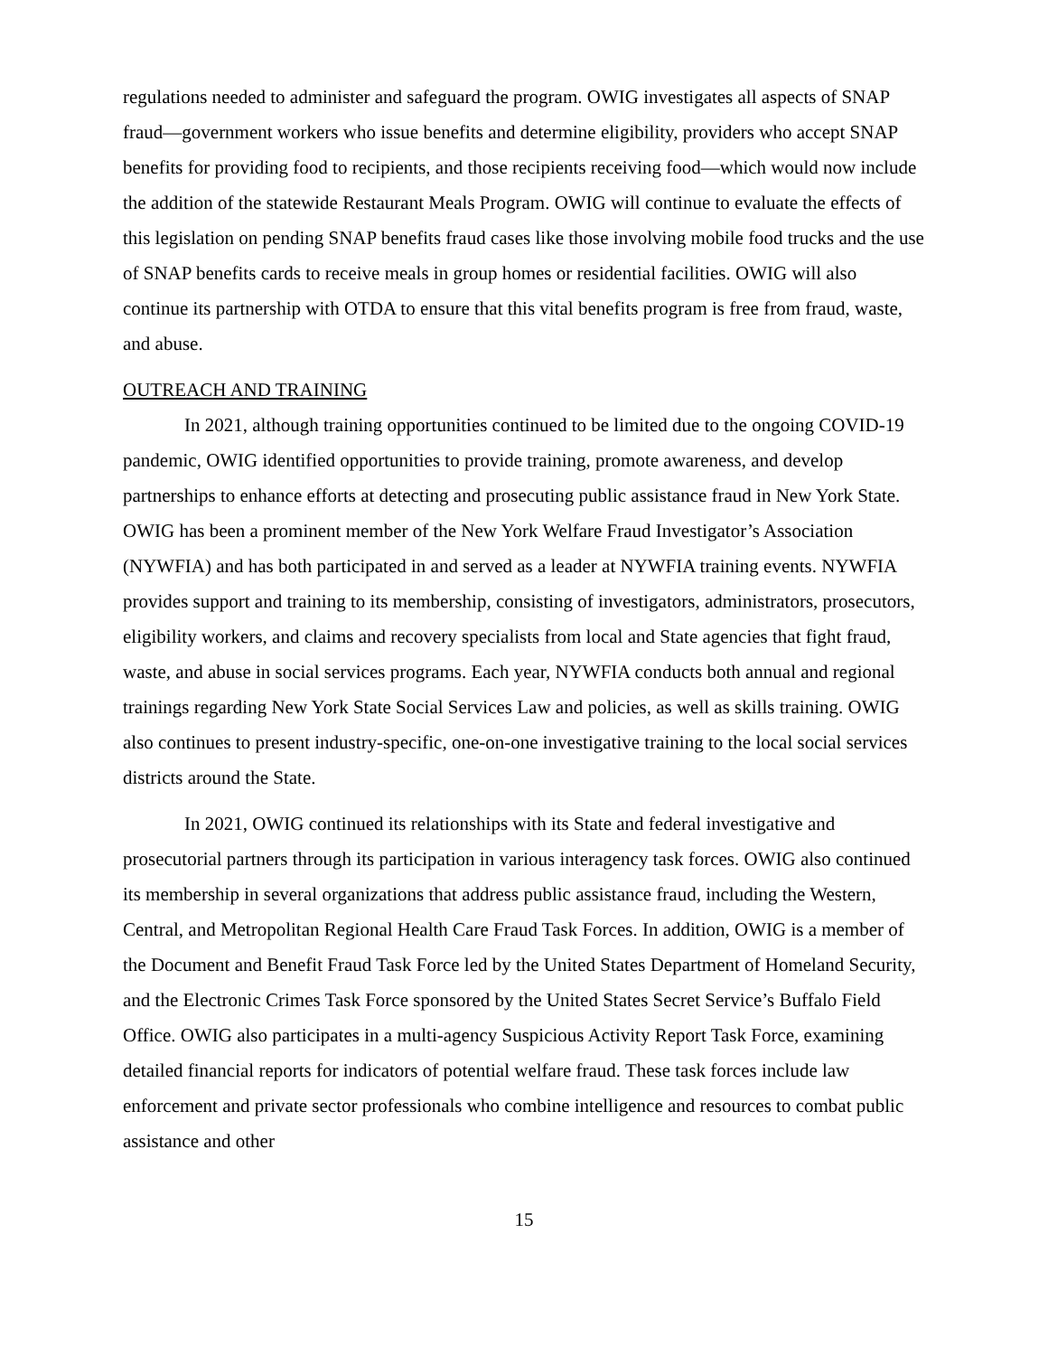regulations needed to administer and safeguard the program. OWIG investigates all aspects of SNAP fraud—government workers who issue benefits and determine eligibility, providers who accept SNAP benefits for providing food to recipients, and those recipients receiving food—which would now include the addition of the statewide Restaurant Meals Program. OWIG will continue to evaluate the effects of this legislation on pending SNAP benefits fraud cases like those involving mobile food trucks and the use of SNAP benefits cards to receive meals in group homes or residential facilities. OWIG will also continue its partnership with OTDA to ensure that this vital benefits program is free from fraud, waste, and abuse.
OUTREACH AND TRAINING
In 2021, although training opportunities continued to be limited due to the ongoing COVID-19 pandemic, OWIG identified opportunities to provide training, promote awareness, and develop partnerships to enhance efforts at detecting and prosecuting public assistance fraud in New York State. OWIG has been a prominent member of the New York Welfare Fraud Investigator’s Association (NYWFIA) and has both participated in and served as a leader at NYWFIA training events. NYWFIA provides support and training to its membership, consisting of investigators, administrators, prosecutors, eligibility workers, and claims and recovery specialists from local and State agencies that fight fraud, waste, and abuse in social services programs. Each year, NYWFIA conducts both annual and regional trainings regarding New York State Social Services Law and policies, as well as skills training. OWIG also continues to present industry-specific, one-on-one investigative training to the local social services districts around the State.
In 2021, OWIG continued its relationships with its State and federal investigative and prosecutorial partners through its participation in various interagency task forces. OWIG also continued its membership in several organizations that address public assistance fraud, including the Western, Central, and Metropolitan Regional Health Care Fraud Task Forces. In addition, OWIG is a member of the Document and Benefit Fraud Task Force led by the United States Department of Homeland Security, and the Electronic Crimes Task Force sponsored by the United States Secret Service’s Buffalo Field Office. OWIG also participates in a multi-agency Suspicious Activity Report Task Force, examining detailed financial reports for indicators of potential welfare fraud. These task forces include law enforcement and private sector professionals who combine intelligence and resources to combat public assistance and other
15